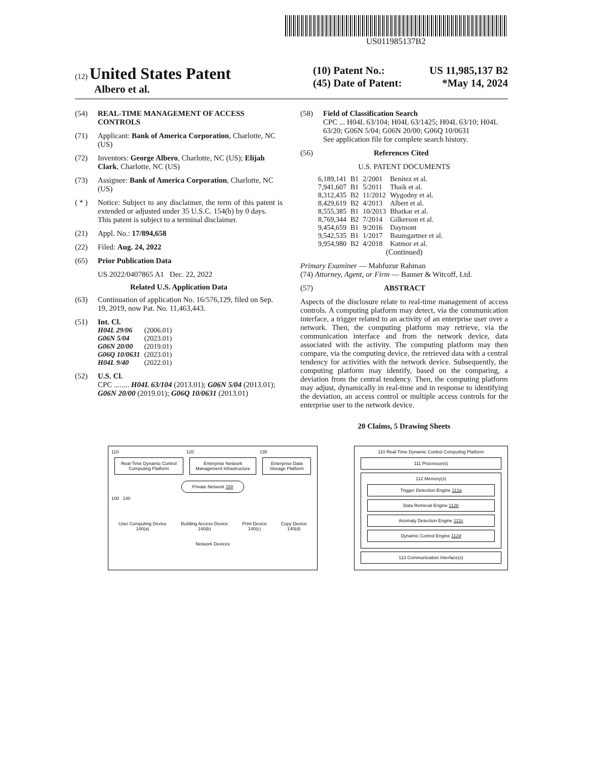US011985137B2
(12) United States Patent
Albero et al.
(10) Patent No.: US 11,985,137 B2
(45) Date of Patent: *May 14, 2024
(54) REAL-TIME MANAGEMENT OF ACCESS CONTROLS
(71) Applicant: Bank of America Corporation, Charlotte, NC (US)
(72) Inventors: George Albero, Charlotte, NC (US); Elijah Clark, Charlotte, NC (US)
(73) Assignee: Bank of America Corporation, Charlotte, NC (US)
( * ) Notice: Subject to any disclaimer, the term of this patent is extended or adjusted under 35 U.S.C. 154(b) by 0 days.
This patent is subject to a terminal disclaimer.
(21) Appl. No.: 17/894,658
(22) Filed: Aug. 24, 2022
(65) Prior Publication Data
US 2022/0407865 A1 Dec. 22, 2022
Related U.S. Application Data
(63) Continuation of application No. 16/576,129, filed on Sep. 19, 2019, now Pat. No. 11,463,443.
(51) Int. Cl.
| H04L 29/06 | (2006.01) |
| G06N 5/04 | (2023.01) |
| G06N 20/00 | (2019.01) |
| G06Q 10/0631 | (2023.01) |
| H04L 9/40 | (2022.01) |
(52) U.S. Cl.
CPC ........ H04L 63/104 (2013.01); G06N 5/04 (2013.01); G06N 20/00 (2019.01); G06Q 10/0631 (2013.01)
(58) Field of Classification Search
CPC ... H04L 63/104; H04L 63/1425; H04L 63/10; H04L 63/20; G06N 5/04; G06N 20/00; G06Q 10/0631
See application file for complete search history.
(56) References Cited
U.S. PATENT DOCUMENTS
| 6,189,141 | B1 | 2/2001 | Benitez et al. |
| 7,941,607 | B1 | 5/2011 | Thaik et al. |
| 8,312,435 | B2 | 11/2012 | Wygodny et al. |
| 8,429,619 | B2 | 4/2013 | Albert et al. |
| 8,555,385 | B1 | 10/2013 | Bhatkar et al. |
| 8,769,344 | B2 | 7/2014 | Gilkerson et al. |
| 9,454,659 | B1 | 9/2016 | Daymont |
| 9,542,535 | B1 | 1/2017 | Baumgartner et al. |
| 9,954,980 | B2 | 4/2018 | Katmor et al. |
(Continued)
Primary Examiner — Mahfuzur Rahman
(74) Attorney, Agent, or Firm — Banner & Witcoff, Ltd.
(57) ABSTRACT
Aspects of the disclosure relate to real-time management of access controls. A computing platform may detect, via the communication interface, a trigger related to an activity of an enterprise user over a network. Then, the computing platform may retrieve, via the communication interface and from the network device, data associated with the activity. The computing platform may then compare, via the computing device, the retrieved data with a central tendency for activities with the network device. Subsequently, the computing platform may identify, based on the comparing, a deviation from the central tendency. Then, the computing platform may adjust, dynamically in real-time and in response to identifying the deviation, an access control or multiple access controls for the enterprise user to the network device.
20 Claims, 5 Drawing Sheets
110
Real-Time Dynamic Control Computing Platform
120
Enterprise Network Management Infrastructure
130
Enterprise Data Storage Platform
Private Network 150
100 140
User Computing Device 140(a) Building Access Device 140(b) Print Device 140(c) Copy Device 140(d)
Network Devices
110 Real-Time Dynamic Control Computing Platform
111 Processor(s)
112 Memory(s)
Trigger Detection Engine 112a
Data Retrieval Engine 112b
Anomaly Detection Engine 112c
Dynamic Control Engine 112d
113 Communication Interface(s)